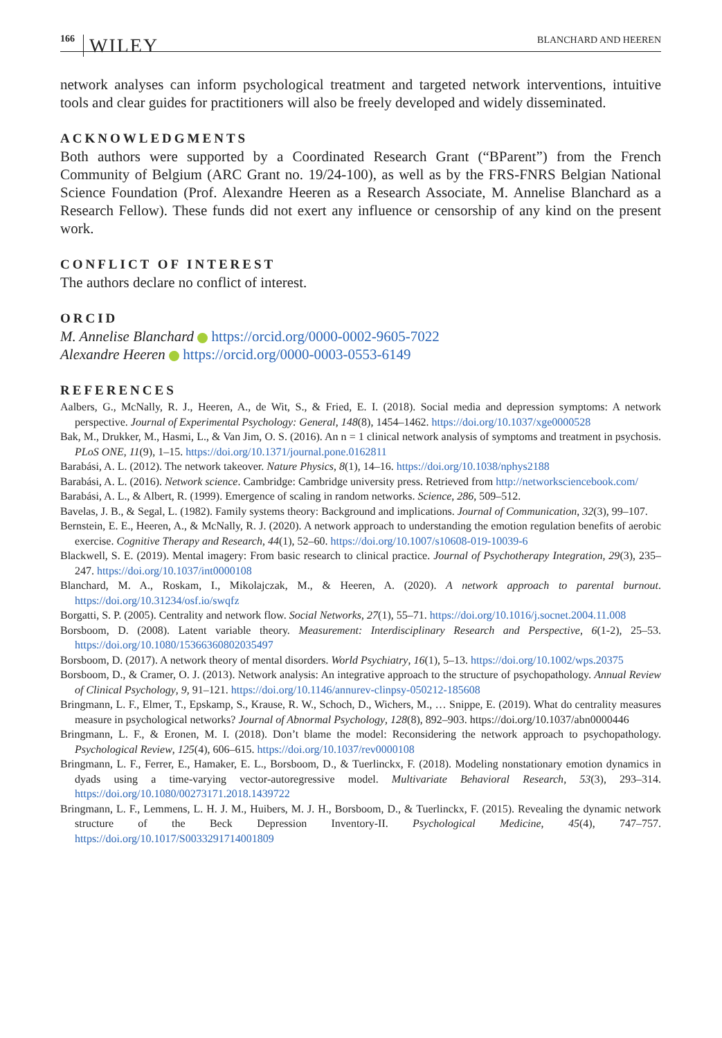166 WILEY BLANCHARD AND HEEREN
network analyses can inform psychological treatment and targeted network interventions, intuitive tools and clear guides for practitioners will also be freely developed and widely disseminated.
ACKNOWLEDGMENTS
Both authors were supported by a Coordinated Research Grant (“BParent”) from the French Community of Belgium (ARC Grant no. 19/24-100), as well as by the FRS-FNRS Belgian National Science Foundation (Prof. Alexandre Heeren as a Research Associate, M. Annelise Blanchard as a Research Fellow). These funds did not exert any influence or censorship of any kind on the present work.
CONFLICT OF INTEREST
The authors declare no conflict of interest.
ORCID
M. Annelise Blanchard https://orcid.org/0000-0002-9605-7022
Alexandre Heeren https://orcid.org/0000-0003-0553-6149
REFERENCES
Aalbers, G., McNally, R. J., Heeren, A., de Wit, S., & Fried, E. I. (2018). Social media and depression symptoms: A network perspective. Journal of Experimental Psychology: General, 148(8), 1454–1462. https://doi.org/10.1037/xge0000528
Bak, M., Drukker, M., Hasmi, L., & Van Jim, O. S. (2016). An n = 1 clinical network analysis of symptoms and treatment in psychosis. PLoS ONE, 11(9), 1–15. https://doi.org/10.1371/journal.pone.0162811
Barabási, A. L. (2012). The network takeover. Nature Physics, 8(1), 14–16. https://doi.org/10.1038/nphys2188
Barabási, A. L. (2016). Network science. Cambridge: Cambridge university press. Retrieved from http://networksciencebook.com/
Barabási, A. L., & Albert, R. (1999). Emergence of scaling in random networks. Science, 286, 509–512.
Bavelas, J. B., & Segal, L. (1982). Family systems theory: Background and implications. Journal of Communication, 32(3), 99–107.
Bernstein, E. E., Heeren, A., & McNally, R. J. (2020). A network approach to understanding the emotion regulation benefits of aerobic exercise. Cognitive Therapy and Research, 44(1), 52–60. https://doi.org/10.1007/s10608-019-10039-6
Blackwell, S. E. (2019). Mental imagery: From basic research to clinical practice. Journal of Psychotherapy Integration, 29(3), 235–247. https://doi.org/10.1037/int0000108
Blanchard, M. A., Roskam, I., Mikolajczak, M., & Heeren, A. (2020). A network approach to parental burnout. https://doi.org/10.31234/osf.io/swqfz
Borgatti, S. P. (2005). Centrality and network flow. Social Networks, 27(1), 55–71. https://doi.org/10.1016/j.socnet.2004.11.008
Borsboom, D. (2008). Latent variable theory. Measurement: Interdisciplinary Research and Perspective, 6(1-2), 25–53. https://doi.org/10.1080/15366360802035497
Borsboom, D. (2017). A network theory of mental disorders. World Psychiatry, 16(1), 5–13. https://doi.org/10.1002/wps.20375
Borsboom, D., & Cramer, O. J. (2013). Network analysis: An integrative approach to the structure of psychopathology. Annual Review of Clinical Psychology, 9, 91–121. https://doi.org/10.1146/annurev-clinpsy-050212-185608
Bringmann, L. F., Elmer, T., Epskamp, S., Krause, R. W., Schoch, D., Wichers, M., … Snippe, E. (2019). What do centrality measures measure in psychological networks? Journal of Abnormal Psychology, 128(8), 892–903. https://doi.org/10.1037/abn0000446
Bringmann, L. F., & Eronen, M. I. (2018). Don’t blame the model: Reconsidering the network approach to psychopathology. Psychological Review, 125(4), 606–615. https://doi.org/10.1037/rev0000108
Bringmann, L. F., Ferrer, E., Hamaker, E. L., Borsboom, D., & Tuerlinckx, F. (2018). Modeling nonstationary emotion dynamics in dyads using a time-varying vector-autoregressive model. Multivariate Behavioral Research, 53(3), 293–314. https://doi.org/10.1080/00273171.2018.1439722
Bringmann, L. F., Lemmens, L. H. J. M., Huibers, M. J. H., Borsboom, D., & Tuerlinckx, F. (2015). Revealing the dynamic network structure of the Beck Depression Inventory-II. Psychological Medicine, 45(4), 747–757. https://doi.org/10.1017/S0033291714001809